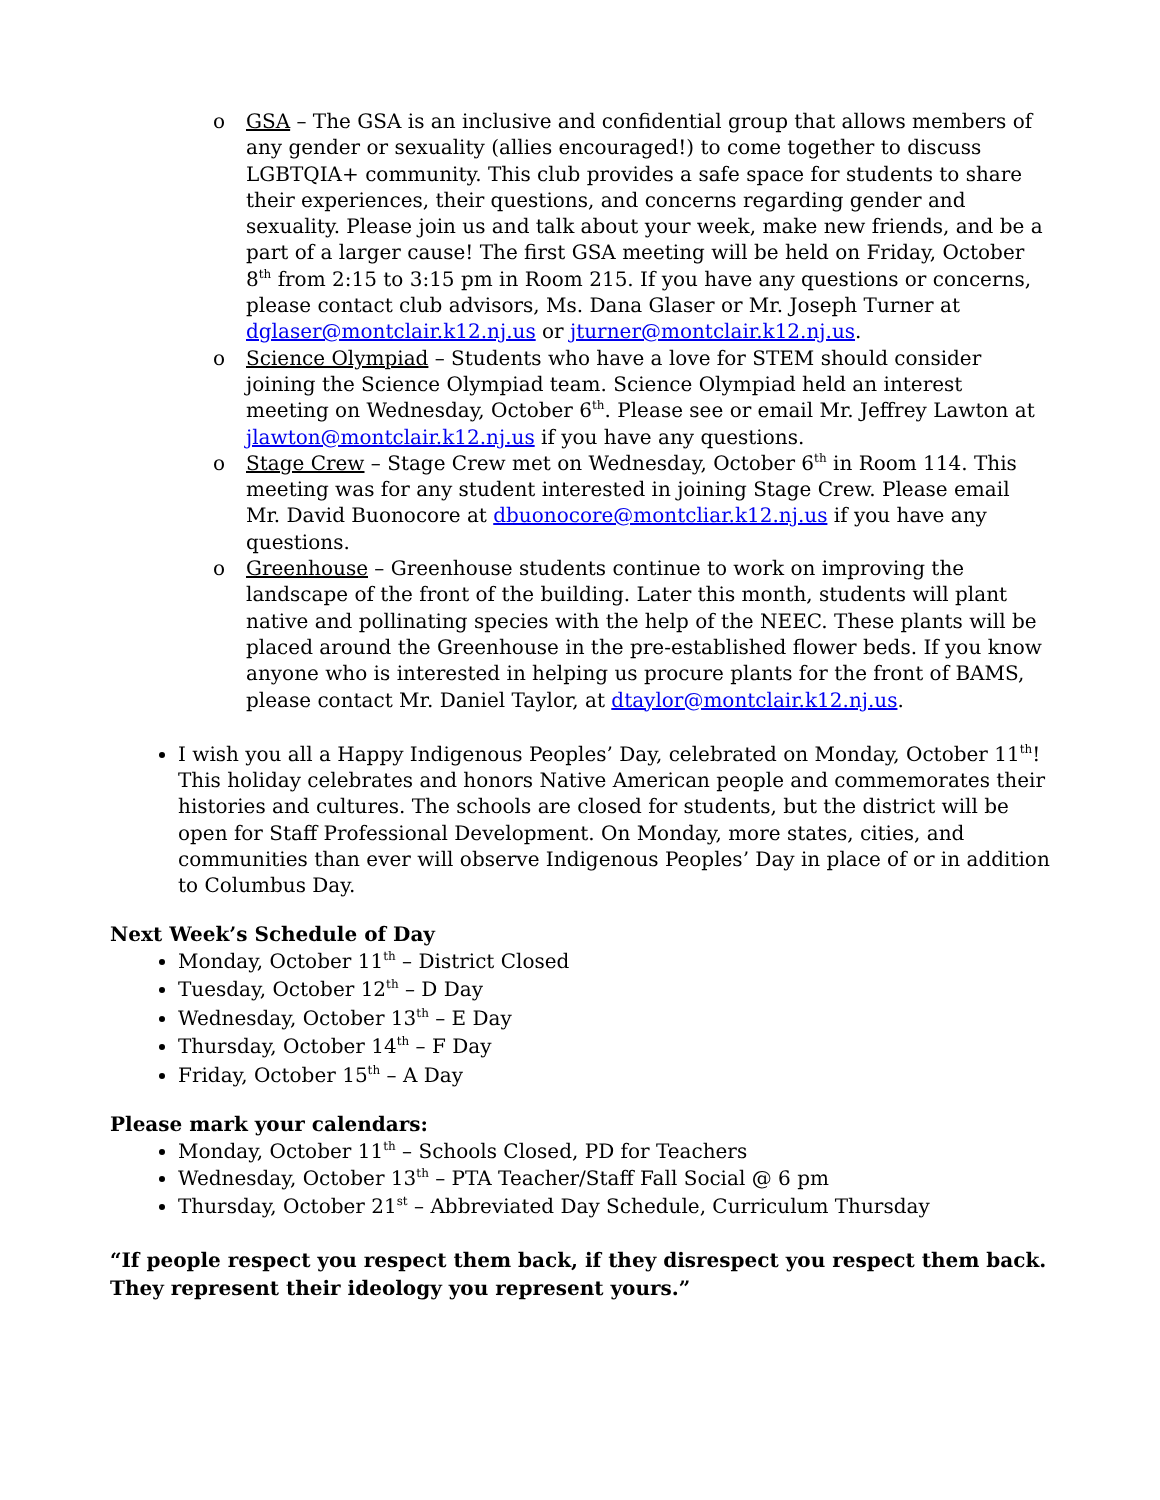o GSA – The GSA is an inclusive and confidential group that allows members of any gender or sexuality (allies encouraged!) to come together to discuss LGBTQIA+ community. This club provides a safe space for students to share their experiences, their questions, and concerns regarding gender and sexuality. Please join us and talk about your week, make new friends, and be a part of a larger cause! The first GSA meeting will be held on Friday, October 8<sup>th</sup> from 2:15 to 3:15 pm in Room 215. If you have any questions or concerns, please contact club advisors, Ms. Dana Glaser or Mr. Joseph Turner at dglaser@montclair.k12.nj.us or jturner@montclair.k12.nj.us.
o Science Olympiad – Students who have a love for STEM should consider joining the Science Olympiad team. Science Olympiad held an interest meeting on Wednesday, October 6<sup>th</sup>. Please see or email Mr. Jeffrey Lawton at jlawton@montclair.k12.nj.us if you have any questions.
o Stage Crew – Stage Crew met on Wednesday, October 6<sup>th</sup> in Room 114. This meeting was for any student interested in joining Stage Crew. Please email Mr. David Buonocore at dbuonocore@montcliar.k12.nj.us if you have any questions.
o Greenhouse – Greenhouse students continue to work on improving the landscape of the front of the building. Later this month, students will plant native and pollinating species with the help of the NEEC. These plants will be placed around the Greenhouse in the pre-established flower beds. If you know anyone who is interested in helping us procure plants for the front of BAMS, please contact Mr. Daniel Taylor, at dtaylor@montclair.k12.nj.us.
I wish you all a Happy Indigenous Peoples’ Day, celebrated on Monday, October 11<sup>th</sup>! This holiday celebrates and honors Native American people and commemorates their histories and cultures. The schools are closed for students, but the district will be open for Staff Professional Development. On Monday, more states, cities, and communities than ever will observe Indigenous Peoples’ Day in place of or in addition to Columbus Day.
Next Week’s Schedule of Day
Monday, October 11<sup>th</sup> – District Closed
Tuesday, October 12<sup>th</sup> – D Day
Wednesday, October 13<sup>th</sup> – E Day
Thursday, October 14<sup>th</sup> – F Day
Friday, October 15<sup>th</sup> – A Day
Please mark your calendars:
Monday, October 11<sup>th</sup> – Schools Closed, PD for Teachers
Wednesday, October 13<sup>th</sup> – PTA Teacher/Staff Fall Social @ 6 pm
Thursday, October 21<sup>st</sup> – Abbreviated Day Schedule, Curriculum Thursday
“If people respect you respect them back, if they disrespect you respect them back. They represent their ideology you represent yours.”